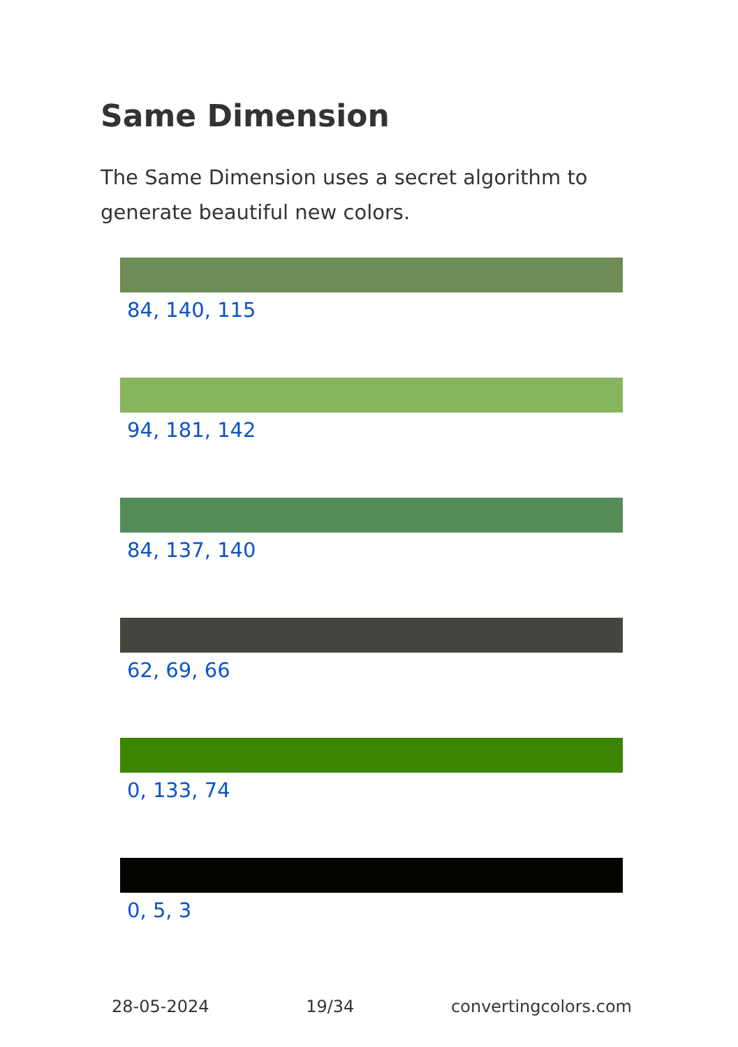Same Dimension
The Same Dimension uses a secret algorithm to generate beautiful new colors.
84, 140, 115
94, 181, 142
84, 137, 140
62, 69, 66
0, 133, 74
0, 5, 3
28-05-2024 19/34 convertingcolors.com